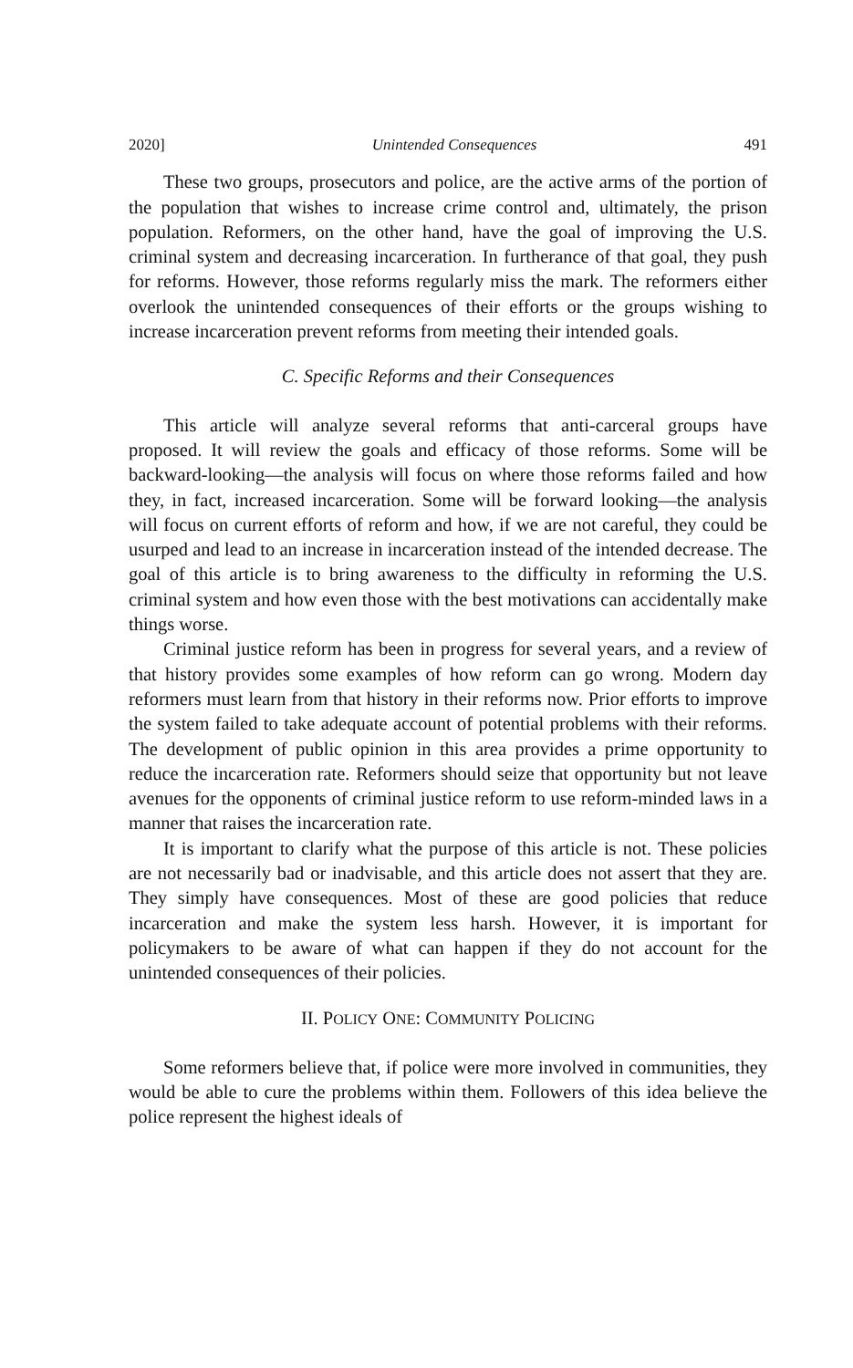2020] Unintended Consequences 491
These two groups, prosecutors and police, are the active arms of the portion of the population that wishes to increase crime control and, ultimately, the prison population. Reformers, on the other hand, have the goal of improving the U.S. criminal system and decreasing incarceration. In furtherance of that goal, they push for reforms. However, those reforms regularly miss the mark. The reformers either overlook the unintended consequences of their efforts or the groups wishing to increase incarceration prevent reforms from meeting their intended goals.
C. Specific Reforms and their Consequences
This article will analyze several reforms that anti-carceral groups have proposed. It will review the goals and efficacy of those reforms. Some will be backward-looking—the analysis will focus on where those reforms failed and how they, in fact, increased incarceration. Some will be forward looking—the analysis will focus on current efforts of reform and how, if we are not careful, they could be usurped and lead to an increase in incarceration instead of the intended decrease. The goal of this article is to bring awareness to the difficulty in reforming the U.S. criminal system and how even those with the best motivations can accidentally make things worse.
Criminal justice reform has been in progress for several years, and a review of that history provides some examples of how reform can go wrong. Modern day reformers must learn from that history in their reforms now. Prior efforts to improve the system failed to take adequate account of potential problems with their reforms. The development of public opinion in this area provides a prime opportunity to reduce the incarceration rate. Reformers should seize that opportunity but not leave avenues for the opponents of criminal justice reform to use reform-minded laws in a manner that raises the incarceration rate.
It is important to clarify what the purpose of this article is not. These policies are not necessarily bad or inadvisable, and this article does not assert that they are. They simply have consequences. Most of these are good policies that reduce incarceration and make the system less harsh. However, it is important for policymakers to be aware of what can happen if they do not account for the unintended consequences of their policies.
II. POLICY ONE: COMMUNITY POLICING
Some reformers believe that, if police were more involved in communities, they would be able to cure the problems within them. Followers of this idea believe the police represent the highest ideals of